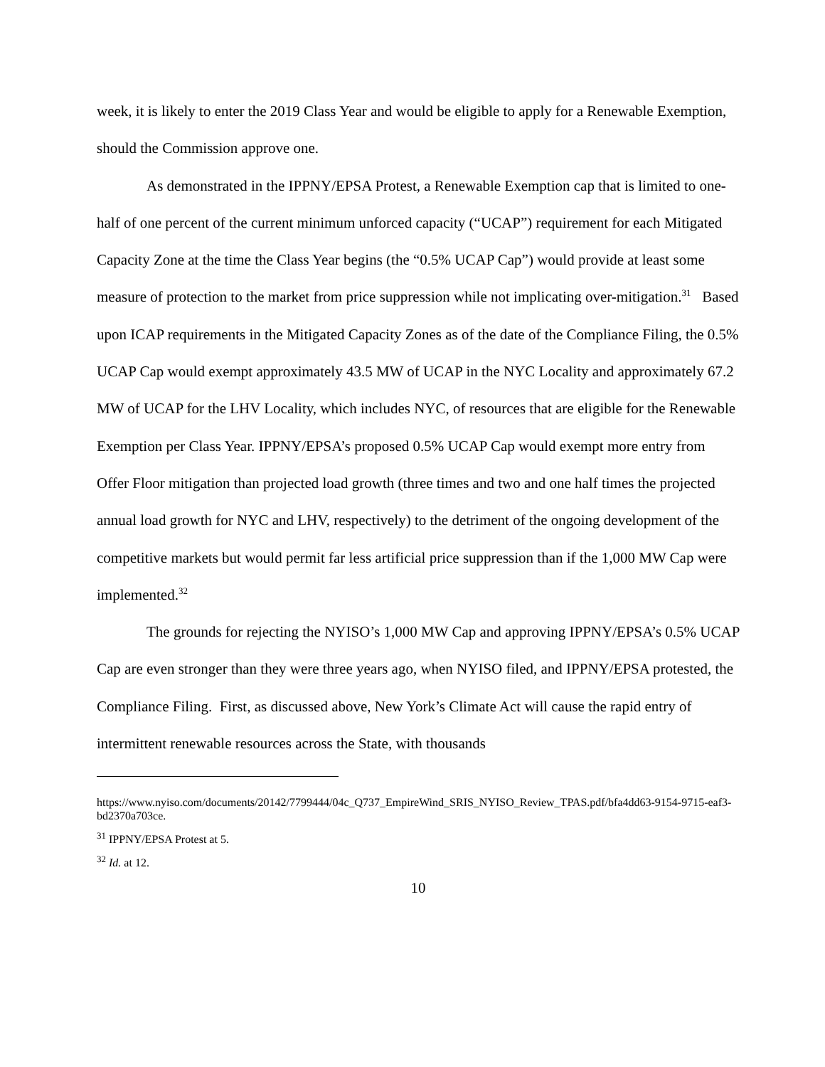week, it is likely to enter the 2019 Class Year and would be eligible to apply for a Renewable Exemption, should the Commission approve one.
As demonstrated in the IPPNY/EPSA Protest, a Renewable Exemption cap that is limited to one-half of one percent of the current minimum unforced capacity (“UCAP”) requirement for each Mitigated Capacity Zone at the time the Class Year begins (the “0.5% UCAP Cap”) would provide at least some measure of protection to the market from price suppression while not implicating over-mitigation.<sup>31</sup> Based upon ICAP requirements in the Mitigated Capacity Zones as of the date of the Compliance Filing, the 0.5% UCAP Cap would exempt approximately 43.5 MW of UCAP in the NYC Locality and approximately 67.2 MW of UCAP for the LHV Locality, which includes NYC, of resources that are eligible for the Renewable Exemption per Class Year. IPPNY/EPSA’s proposed 0.5% UCAP Cap would exempt more entry from Offer Floor mitigation than projected load growth (three times and two and one half times the projected annual load growth for NYC and LHV, respectively) to the detriment of the ongoing development of the competitive markets but would permit far less artificial price suppression than if the 1,000 MW Cap were implemented.<sup>32</sup>
The grounds for rejecting the NYISO’s 1,000 MW Cap and approving IPPNY/EPSA’s 0.5% UCAP Cap are even stronger than they were three years ago, when NYISO filed, and IPPNY/EPSA protested, the Compliance Filing. First, as discussed above, New York’s Climate Act will cause the rapid entry of intermittent renewable resources across the State, with thousands
https://www.nyiso.com/documents/20142/7799444/04c_Q737_EmpireWind_SRIS_NYISO_Review_TPAS.pdf/bfa4dd63-9154-9715-eaf3-bd2370a703ce.
<sup>31</sup> IPPNY/EPSA Protest at 5.
<sup>32</sup> Id. at 12.
10